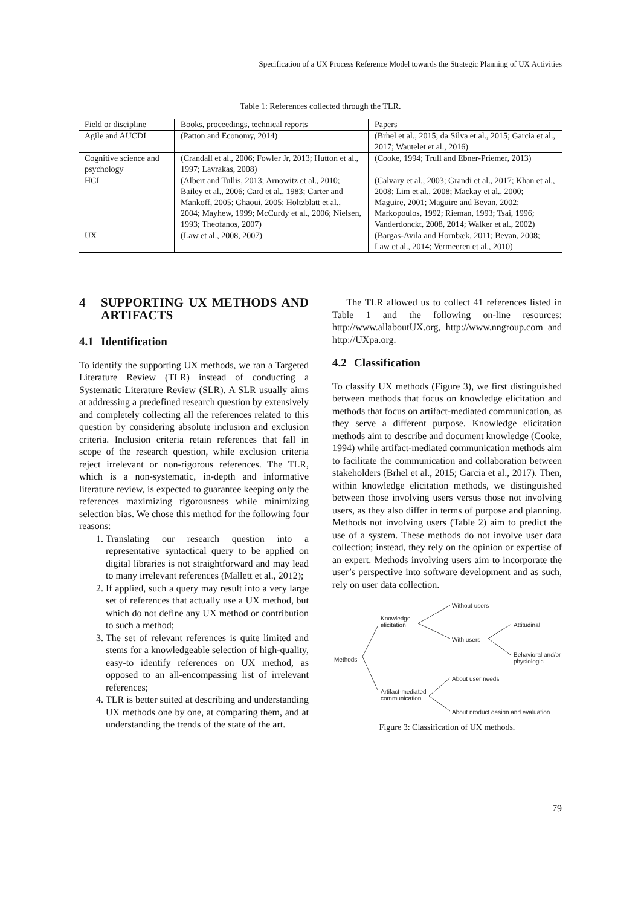Specification of a UX Process Reference Model towards the Strategic Planning of UX Activities
Table 1: References collected through the TLR.
| Field or discipline | Books, proceedings, technical reports | Papers |
| --- | --- | --- |
| Agile and AUCDI | (Patton and Economy, 2014) | (Brhel et al., 2015; da Silva et al., 2015; Garcia et al., 2017; Wautelet et al., 2016) |
| Cognitive science and psychology | (Crandall et al., 2006; Fowler Jr, 2013; Hutton et al., 1997; Lavrakas, 2008) | (Cooke, 1994; Trull and Ebner-Priemer, 2013) |
| HCI | (Albert and Tullis, 2013; Arnowitz et al., 2010; Bailey et al., 2006; Card et al., 1983; Carter and Mankoff, 2005; Ghaoui, 2005; Holtzblatt et al., 2004; Mayhew, 1999; McCurdy et al., 2006; Nielsen, 1993; Theofanos, 2007) | (Calvary et al., 2003; Grandi et al., 2017; Khan et al., 2008; Lim et al., 2008; Mackay et al., 2000; Maguire, 2001; Maguire and Bevan, 2002; Markopoulos, 1992; Rieman, 1993; Tsai, 1996; Vanderdonckt, 2008, 2014; Walker et al., 2002) |
| UX | (Law et al., 2008, 2007) | (Bargas-Avila and Hornbæk, 2011; Bevan, 2008; Law et al., 2014; Vermeeren et al., 2010) |
4 SUPPORTING UX METHODS AND ARTIFACTS
4.1 Identification
To identify the supporting UX methods, we ran a Targeted Literature Review (TLR) instead of conducting a Systematic Literature Review (SLR). A SLR usually aims at addressing a predefined research question by extensively and completely collecting all the references related to this question by considering absolute inclusion and exclusion criteria. Inclusion criteria retain references that fall in scope of the research question, while exclusion criteria reject irrelevant or non-rigorous references. The TLR, which is a non-systematic, in-depth and informative literature review, is expected to guarantee keeping only the references maximizing rigorousness while minimizing selection bias. We chose this method for the following four reasons:
1. Translating our research question into a representative syntactical query to be applied on digital libraries is not straightforward and may lead to many irrelevant references (Mallett et al., 2012);
2. If applied, such a query may result into a very large set of references that actually use a UX method, but which do not define any UX method or contribution to such a method;
3. The set of relevant references is quite limited and stems for a knowledgeable selection of high-quality, easy-to identify references on UX method, as opposed to an all-encompassing list of irrelevant references;
4. TLR is better suited at describing and understanding UX methods one by one, at comparing them, and at understanding the trends of the state of the art.
The TLR allowed us to collect 41 references listed in Table 1 and the following on-line resources: http://www.allaboutUX.org, http://www.nngroup.com and http://UXpa.org.
4.2 Classification
To classify UX methods (Figure 3), we first distinguished between methods that focus on knowledge elicitation and methods that focus on artifact-mediated communication, as they serve a different purpose. Knowledge elicitation methods aim to describe and document knowledge (Cooke, 1994) while artifact-mediated communication methods aim to facilitate the communication and collaboration between stakeholders (Brhel et al., 2015; Garcia et al., 2017). Then, within knowledge elicitation methods, we distinguished between those involving users versus those not involving users, as they also differ in terms of purpose and planning. Methods not involving users (Table 2) aim to predict the use of a system. These methods do not involve user data collection; instead, they rely on the opinion or expertise of an expert. Methods involving users aim to incorporate the user’s perspective into software development and as such, rely on user data collection.
Methods
Knowledge
elicitation
Artifact-mediated
communication
Without users
With users
Attitudinal
Behavioral and/or
physiologic
About user needs
About product design and evaluation
Figure 3: Classification of UX methods.
79